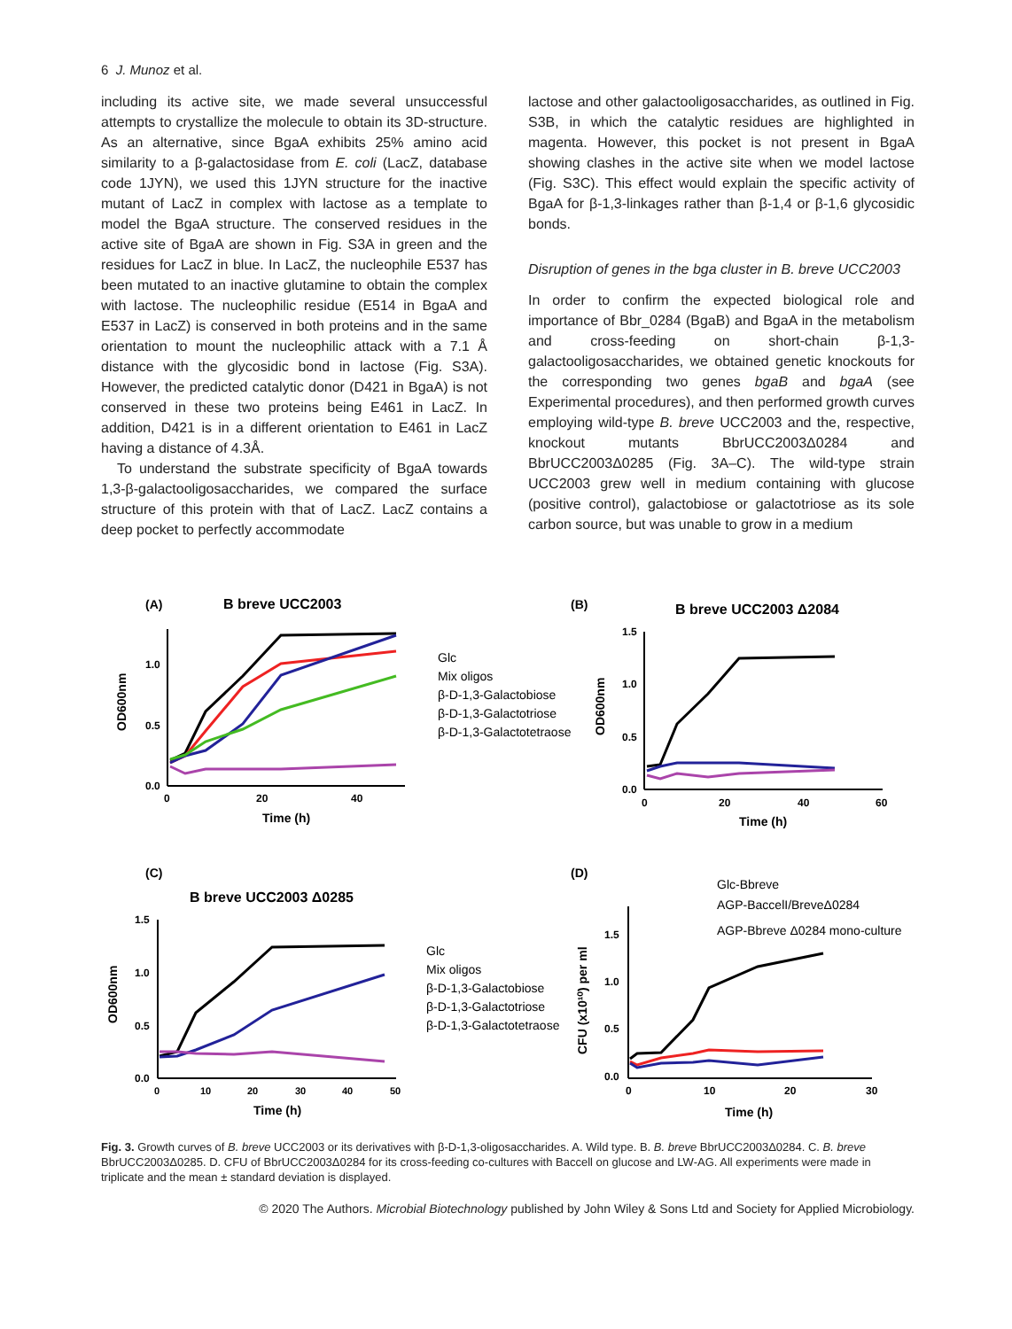6 J. Munoz et al.
including its active site, we made several unsuccessful attempts to crystallize the molecule to obtain its 3D-structure. As an alternative, since BgaA exhibits 25% amino acid similarity to a β-galactosidase from E. coli (LacZ, database code 1JYN), we used this 1JYN structure for the inactive mutant of LacZ in complex with lactose as a template to model the BgaA structure. The conserved residues in the active site of BgaA are shown in Fig. S3A in green and the residues for LacZ in blue. In LacZ, the nucleophile E537 has been mutated to an inactive glutamine to obtain the complex with lactose. The nucleophilic residue (E514 in BgaA and E537 in LacZ) is conserved in both proteins and in the same orientation to mount the nucleophilic attack with a 7.1 Å distance with the glycosidic bond in lactose (Fig. S3A). However, the predicted catalytic donor (D421 in BgaA) is not conserved in these two proteins being E461 in LacZ. In addition, D421 is in a different orientation to E461 in LacZ having a distance of 4.3Å.
To understand the substrate specificity of BgaA towards 1,3-β-galactooligosaccharides, we compared the surface structure of this protein with that of LacZ. LacZ contains a deep pocket to perfectly accommodate
lactose and other galactooligosaccharides, as outlined in Fig. S3B, in which the catalytic residues are highlighted in magenta. However, this pocket is not present in BgaA showing clashes in the active site when we model lactose (Fig. S3C). This effect would explain the specific activity of BgaA for β-1,3-linkages rather than β-1,4 or β-1,6 glycosidic bonds.
Disruption of genes in the bga cluster in B. breve UCC2003
In order to confirm the expected biological role and importance of Bbr_0284 (BgaB) and BgaA in the metabolism and cross-feeding on short-chain β-1,3-galactooligosaccharides, we obtained genetic knockouts for the corresponding two genes bgaB and bgaA (see Experimental procedures), and then performed growth curves employing wild-type B. breve UCC2003 and the, respective, knockout mutants BbrUCC2003Δ0284 and BbrUCC2003Δ0285 (Fig. 3A–C). The wild-type strain UCC2003 grew well in medium containing with glucose (positive control), galactobiose or galactotriose as its sole carbon source, but was unable to grow in a medium
(A)
B breve UCC2003
1.0
0.5
0.0
0
20
40
Time (h)
OD600nm
Glc
Mix oligos
β-D-1,3-Galactobiose
β-D-1,3-Galactotriose
β-D-1,3-Galactotetraose
(B)
B breve UCC2003 Δ2084
1.5
1.0
0.5
0.0
0
20
40
60
Time (h)
OD600nm
(C)
B breve UCC2003 Δ0285
1.5
1.0
0.5
0.0
0
10
20
30
40
50
Time (h)
OD600nm
Glc
Mix oligos
β-D-1,3-Galactobiose
β-D-1,3-Galactotriose
β-D-1,3-Galactotetraose
(D)
Glc-Bbreve
AGP-BaccelI/BreveΔ0284
AGP-Bbreve Δ0284 mono-culture
1.5
1.0
0.5
0.0
0
10
20
30
Time (h)
CFU (x10¹⁰) per ml
Fig. 3. Growth curves of B. breve UCC2003 or its derivatives with β-D-1,3-oligosaccharides. A. Wild type. B. B. breve BbrUCC2003Δ0284. C. B. breve BbrUCC2003Δ0285. D. CFU of BbrUCC2003Δ0284 for its cross-feeding co-cultures with Baccell on glucose and LW-AG. All experiments were made in triplicate and the mean ± standard deviation is displayed.
© 2020 The Authors. Microbial Biotechnology published by John Wiley & Sons Ltd and Society for Applied Microbiology.